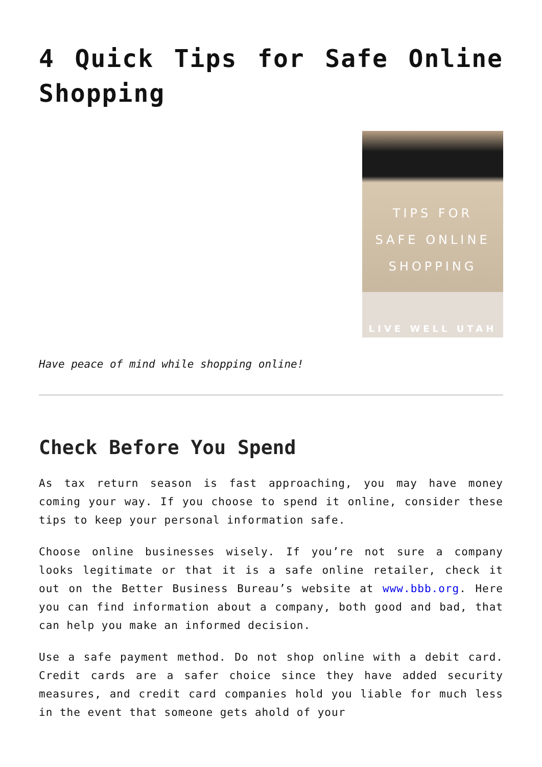4 Quick Tips for Safe Online Shopping
TIPS FOR
SAFE ONLINE
SHOPPING
LIVE WELL UTAH
Have peace of mind while shopping online!
Check Before You Spend
As tax return season is fast approaching, you may have money coming your way. If you choose to spend it online, consider these tips to keep your personal information safe.
Choose online businesses wisely. If you’re not sure a company looks legitimate or that it is a safe online retailer, check it out on the Better Business Bureau’s website at www.bbb.org. Here you can find information about a company, both good and bad, that can help you make an informed decision.
Use a safe payment method. Do not shop online with a debit card. Credit cards are a safer choice since they have added security measures, and credit card companies hold you liable for much less in the event that someone gets ahold of your